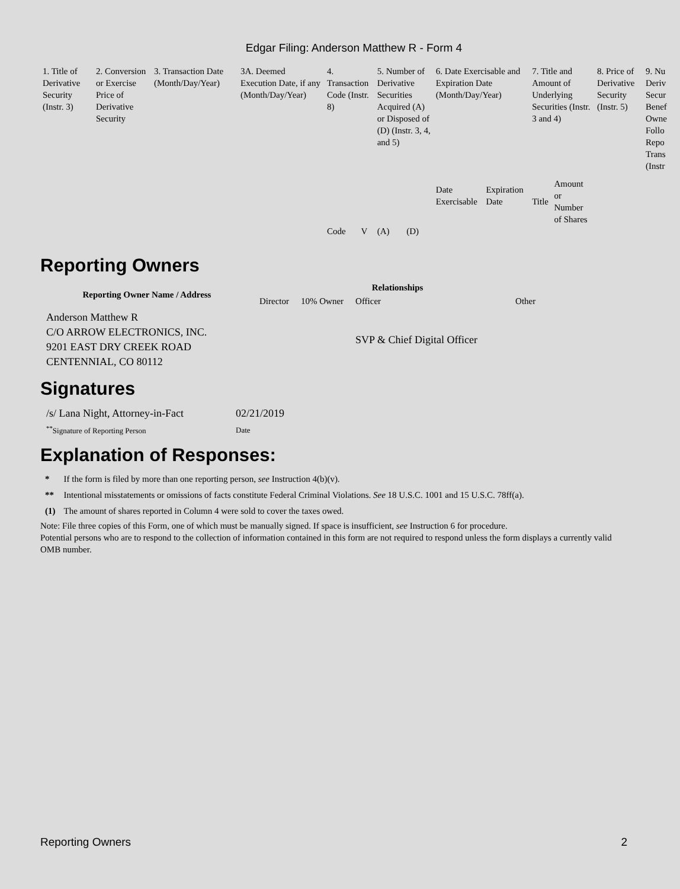Edgar Filing: Anderson Matthew R - Form 4
| 1. Title of Derivative Security (Instr. 3) | 2. Conversion or Exercise Price of Derivative Security | 3. Transaction Date (Month/Day/Year) | 3A. Deemed Execution Date, if any (Month/Day/Year) | 4. Transaction Code (Instr. 8) | | 5. Number of Derivative Securities Acquired (A) or Disposed of (D) (Instr. 3, 4, and 5) | | 6. Date Exercisable and Expiration Date (Month/Day/Year) | | 7. Title and Amount of Underlying Securities (Instr. 3 and 4) | | 8. Price of Derivative Security (Instr. 5) | 9. Nu Deriv Secur Benef Owne Follo Repo Trans (Instr |
| | | | | | | | | Date Exercisable | Expiration Date | Title | Amount or Number of Shares | | |
| | | | | Code | V | (A) | (D) | | | | | | |
Reporting Owners
| Reporting Owner Name / Address | Relationships | | | |
| --- | --- | --- | --- | --- |
| | Director | 10% Owner | Officer | Other |
| Anderson Matthew R C/O ARROW ELECTRONICS, INC. 9201 EAST DRY CREEK ROAD CENTENNIAL, CO 80112 | | | SVP & Chief Digital Officer | |
Signatures
| /s/ Lana Night, Attorney-in-Fact | 02/21/2019 |
| <sup>**</sup> Signature of Reporting Person | Date |
Explanation of Responses:
| * | If the form is filed by more than one reporting person, see Instruction 4(b)(v). |
| ** | Intentional misstatements or omissions of facts constitute Federal Criminal Violations. See 18 U.S.C. 1001 and 15 U.S.C. 78ff(a). |
| (1) | The amount of shares reported in Column 4 were sold to cover the taxes owed. |
Note: File three copies of this Form, one of which must be manually signed. If space is insufficient, see Instruction 6 for procedure.
Potential persons who are to respond to the collection of information contained in this form are not required to respond unless the form displays a currently valid OMB number.
Reporting Owners 2